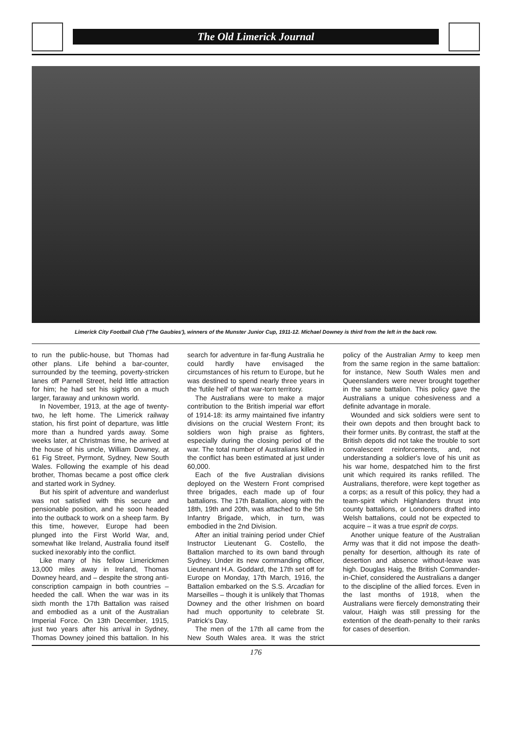The Old Limerick Journal
Limerick City Football Club ('The Gaubies'), winners of the Munster Junior Cup, 1911-12. Michael Downey is third from the left in the back row.
to run the public-house, but Thomas had other plans. Life behind a bar-counter, surrounded by the teeming, poverty-stricken lanes off Parnell Street, held little attraction for him; he had set his sights on a much larger, faraway and unknown world.
In November, 1913, at the age of twenty-two, he left home. The Limerick railway station, his first point of departure, was little more than a hundred yards away. Some weeks later, at Christmas time, he arrived at the house of his uncle, William Downey, at 61 Fig Street, Pyrmont, Sydney, New South Wales. Following the example of his dead brother, Thomas became a post office clerk and started work in Sydney.
But his spirit of adventure and wanderlust was not satisfied with this secure and pensionable position, and he soon headed into the outback to work on a sheep farm. By this time, however, Europe had been plunged into the First World War, and, somewhat like Ireland, Australia found itself sucked inexorably into the conflict.
Like many of his fellow Limerickmen 13,000 miles away in Ireland, Thomas Downey heard, and – despite the strong anti-conscription campaign in both countries – heeded the call. When the war was in its sixth month the 17th Battalion was raised and embodied as a unit of the Australian Imperial Force. On 13th December, 1915, just two years after his arrival in Sydney, Thomas Downey joined this battalion. In his search for adventure in far-flung Australia he could hardly have envisaged the circumstances of his return to Europe, but he was destined to spend nearly three years in the 'futile hell' of that war-torn territory.
The Australians were to make a major contribution to the British imperial war effort of 1914-18: its army maintained five infantry divisions on the crucial Western Front; its soldiers won high praise as fighters, especially during the closing period of the war. The total number of Australians killed in the conflict has been estimated at just under 60,000.
Each of the five Australian divisions deployed on the Western Front comprised three brigades, each made up of four battalions. The 17th Batallion, along with the 18th, 19th and 20th, was attached to the 5th Infantry Brigade, which, in turn, was embodied in the 2nd Division.
After an initial training period under Chief Instructor Lieutenant G. Costello, the Battalion marched to its own band through Sydney. Under its new commanding officer, Lieutenant H.A. Goddard, the 17th set off for Europe on Monday, 17th March, 1916, the Battalion embarked on the S.S. Arcadian for Marseilles – though it is unlikely that Thomas Downey and the other Irishmen on board had much opportunity to celebrate St. Patrick's Day.
The men of the 17th all came from the New South Wales area. It was the strict policy of the Australian Army to keep men from the same region in the same battalion: for instance, New South Wales men and Queenslanders were never brought together in the same battalion. This policy gave the Australians a unique cohesiveness and a definite advantage in morale.
Wounded and sick soldiers were sent to their own depots and then brought back to their former units. By contrast, the staff at the British depots did not take the trouble to sort convalescent reinforcements, and, not understanding a soldier's love of his unit as his war home, despatched him to the first unit which required its ranks refilled. The Australians, therefore, were kept together as a corps; as a result of this policy, they had a team-spirit which Highlanders thrust into county battalions, or Londoners drafted into Welsh battalions, could not be expected to acquire – it was a true esprit de corps.
Another unique feature of the Australian Army was that it did not impose the death-penalty for desertion, although its rate of desertion and absence without-leave was high. Douglas Haig, the British Commander-in-Chief, considered the Australians a danger to the discipline of the allied forces. Even in the last months of 1918, when the Australians were fiercely demonstrating their valour, Haigh was still pressing for the extention of the death-penalty to their ranks for cases of desertion.
176